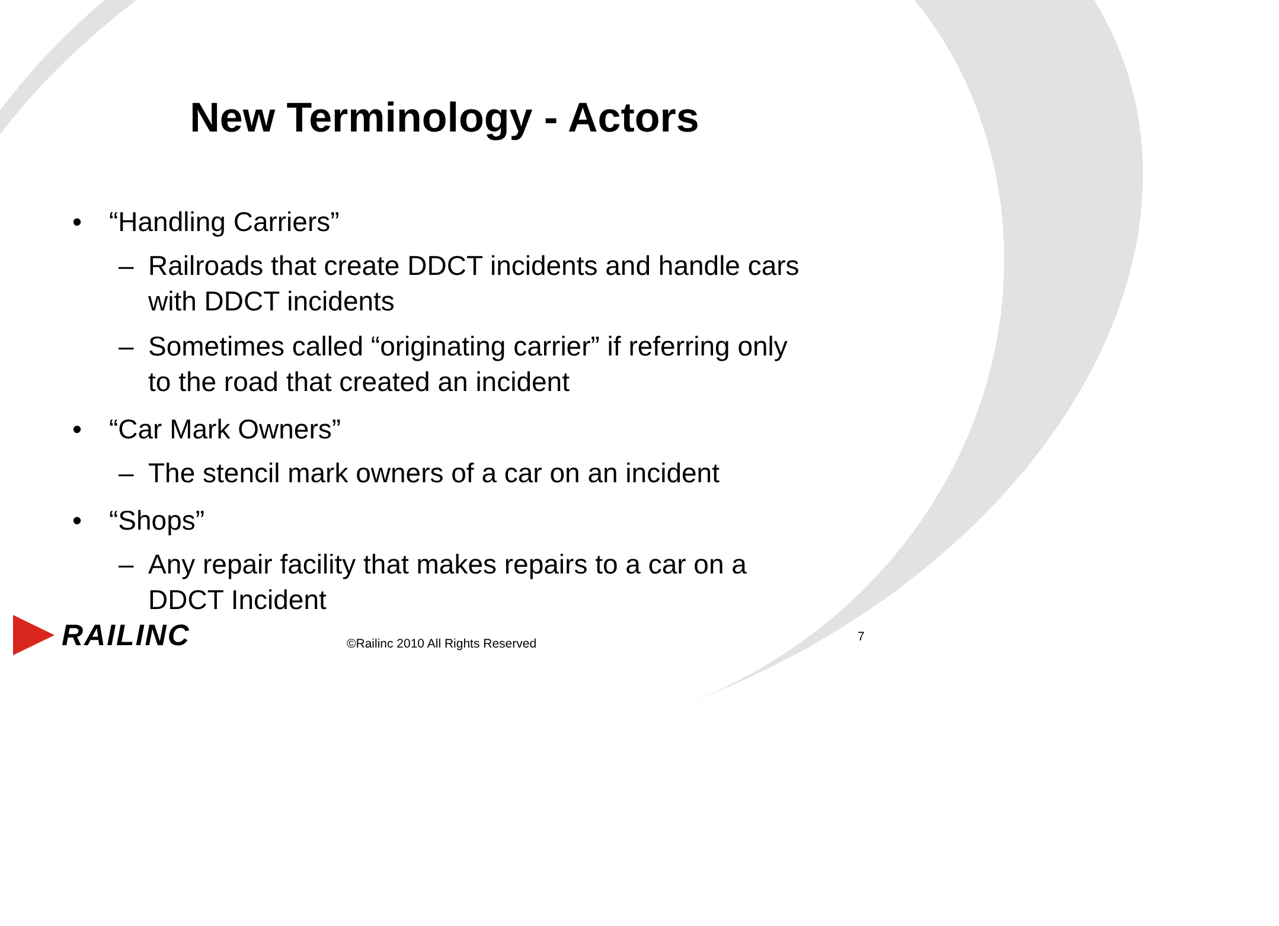New Terminology - Actors
• “Handling Carriers”
– Railroads that create DDCT incidents and handle cars with DDCT incidents
– Sometimes called “originating carrier” if referring only to the road that created an incident
• “Car Mark Owners”
– The stencil mark owners of a car on an incident
• “Shops”
– Any repair facility that makes repairs to a car on a DDCT Incident
RAILINC
©Railinc 2010 All Rights Reserved
7